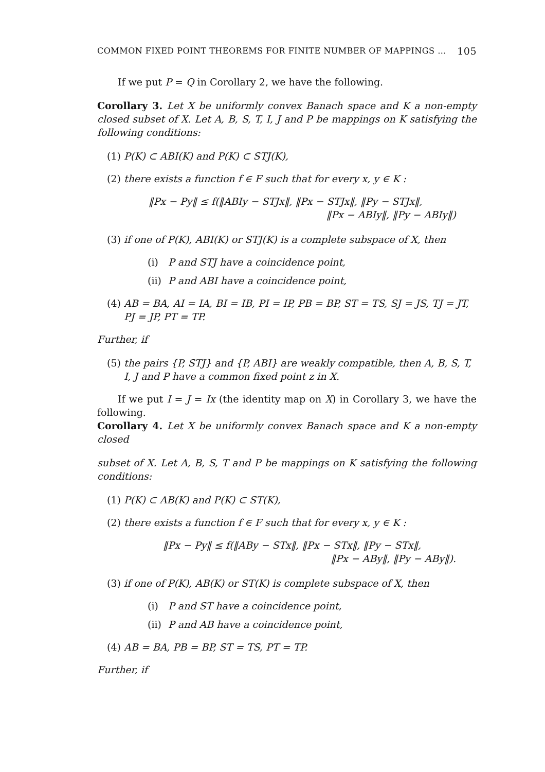COMMON FIXED POINT THEOREMS FOR FINITE NUMBER OF MAPPINGS … 105
If we put P = Q in Corollary 2, we have the following.
Corollary 3. Let X be uniformly convex Banach space and K a non-empty closed subset of X. Let A, B, S, T, I, J and P be mappings on K satisfying the following conditions:
(1) P(K) ⊂ ABI(K) and P(K) ⊂ STJ(K),
(2) there exists a function f ∈ F such that for every x, y ∈ K :
‖Px − Py‖ ≤ f(‖ABIy − STJx‖, ‖Px − STJx‖, ‖Py − STJx‖,
‖Px − ABIy‖, ‖Py − ABIy‖)
(3) if one of P(K), ABI(K) or STJ(K) is a complete subspace of X, then
(i) P and STJ have a coincidence point,
(ii) P and ABI have a coincidence point,
(4) AB = BA, AI = IA, BI = IB, PI = IP, PB = BP, ST = TS, SJ = JS, TJ = JT, PJ = JP, PT = TP.
Further, if
(5) the pairs {P, STJ} and {P, ABI} are weakly compatible, then A, B, S, T, I, J and P have a common fixed point z in X.
If we put I = J = Ix (the identity map on X) in Corollary 3, we have the following.
Corollary 4. Let X be uniformly convex Banach space and K a non-empty closed
subset of X. Let A, B, S, T and P be mappings on K satisfying the following conditions:
(1) P(K) ⊂ AB(K) and P(K) ⊂ ST(K),
(2) there exists a function f ∈ F such that for every x, y ∈ K :
‖Px − Py‖ ≤ f(‖ABy − STx‖, ‖Px − STx‖, ‖Py − STx‖,
‖Px − ABy‖, ‖Py − ABy‖).
(3) if one of P(K), AB(K) or ST(K) is complete subspace of X, then
(i) P and ST have a coincidence point,
(ii) P and AB have a coincidence point,
(4) AB = BA, PB = BP, ST = TS, PT = TP.
Further, if